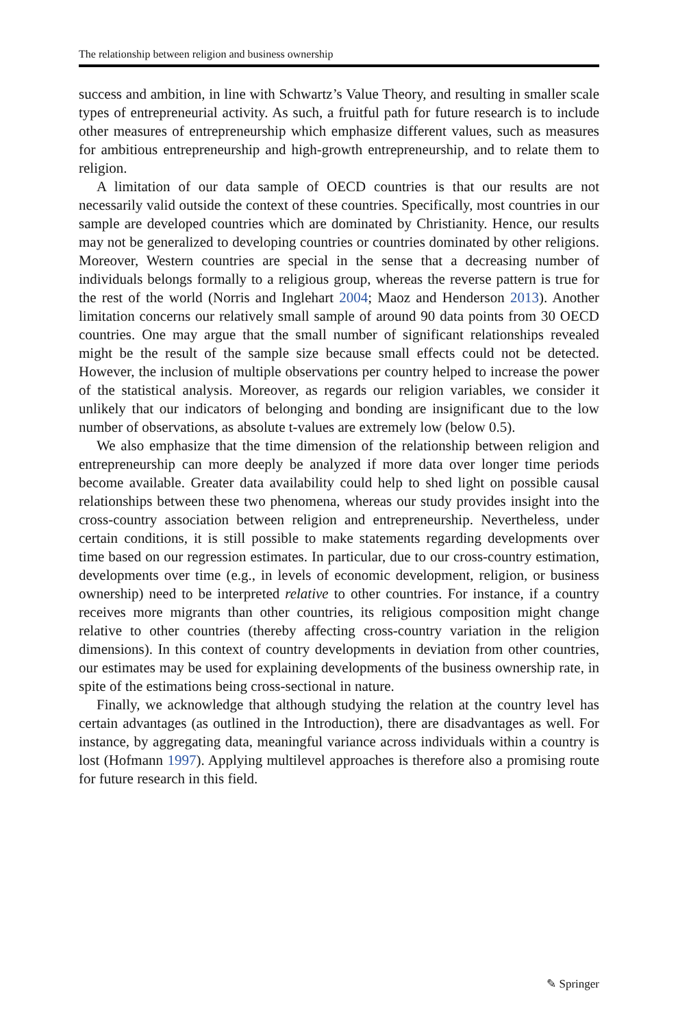The relationship between religion and business ownership
success and ambition, in line with Schwartz’s Value Theory, and resulting in smaller scale types of entrepreneurial activity. As such, a fruitful path for future research is to include other measures of entrepreneurship which emphasize different values, such as measures for ambitious entrepreneurship and high-growth entrepreneurship, and to relate them to religion.
A limitation of our data sample of OECD countries is that our results are not necessarily valid outside the context of these countries. Specifically, most countries in our sample are developed countries which are dominated by Christianity. Hence, our results may not be generalized to developing countries or countries dominated by other religions. Moreover, Western countries are special in the sense that a decreasing number of individuals belongs formally to a religious group, whereas the reverse pattern is true for the rest of the world (Norris and Inglehart 2004; Maoz and Henderson 2013). Another limitation concerns our relatively small sample of around 90 data points from 30 OECD countries. One may argue that the small number of significant relationships revealed might be the result of the sample size because small effects could not be detected. However, the inclusion of multiple observations per country helped to increase the power of the statistical analysis. Moreover, as regards our religion variables, we consider it unlikely that our indicators of belonging and bonding are insig­nificant due to the low number of observations, as absolute t-values are extremely low (below 0.5).
We also emphasize that the time dimension of the relationship between religion and entrepreneurship can more deeply be analyzed if more data over longer time periods become available. Greater data availability could help to shed light on possible causal relationships between these two phenomena, whereas our study provides insight into the cross-country association between religion and entrepreneurship. Nevertheless, under certain conditions, it is still possible to make statements regarding developments over time based on our regression estimates. In particular, due to our cross-country estimation, devel­opments over time (e.g., in levels of economic development, religion, or business ownership) need to be interpreted relative to other countries. For instance, if a country receives more migrants than other countries, its religious composition might change relative to other countries (thereby affecting cross-country variation in the religion dimensions). In this context of country devel­opments in deviation from other countries, our estimates may be used for explaining developments of the business ownership rate, in spite of the estima­tions being cross-sectional in nature.
Finally, we acknowledge that although studying the relation at the country level has certain advantages (as outlined in the Introduction), there are disad­vantages as well. For instance, by aggregating data, meaningful variance across individuals within a country is lost (Hofmann 1997). Applying multi­level approaches is therefore also a promising route for future research in this field.
✎ Springer